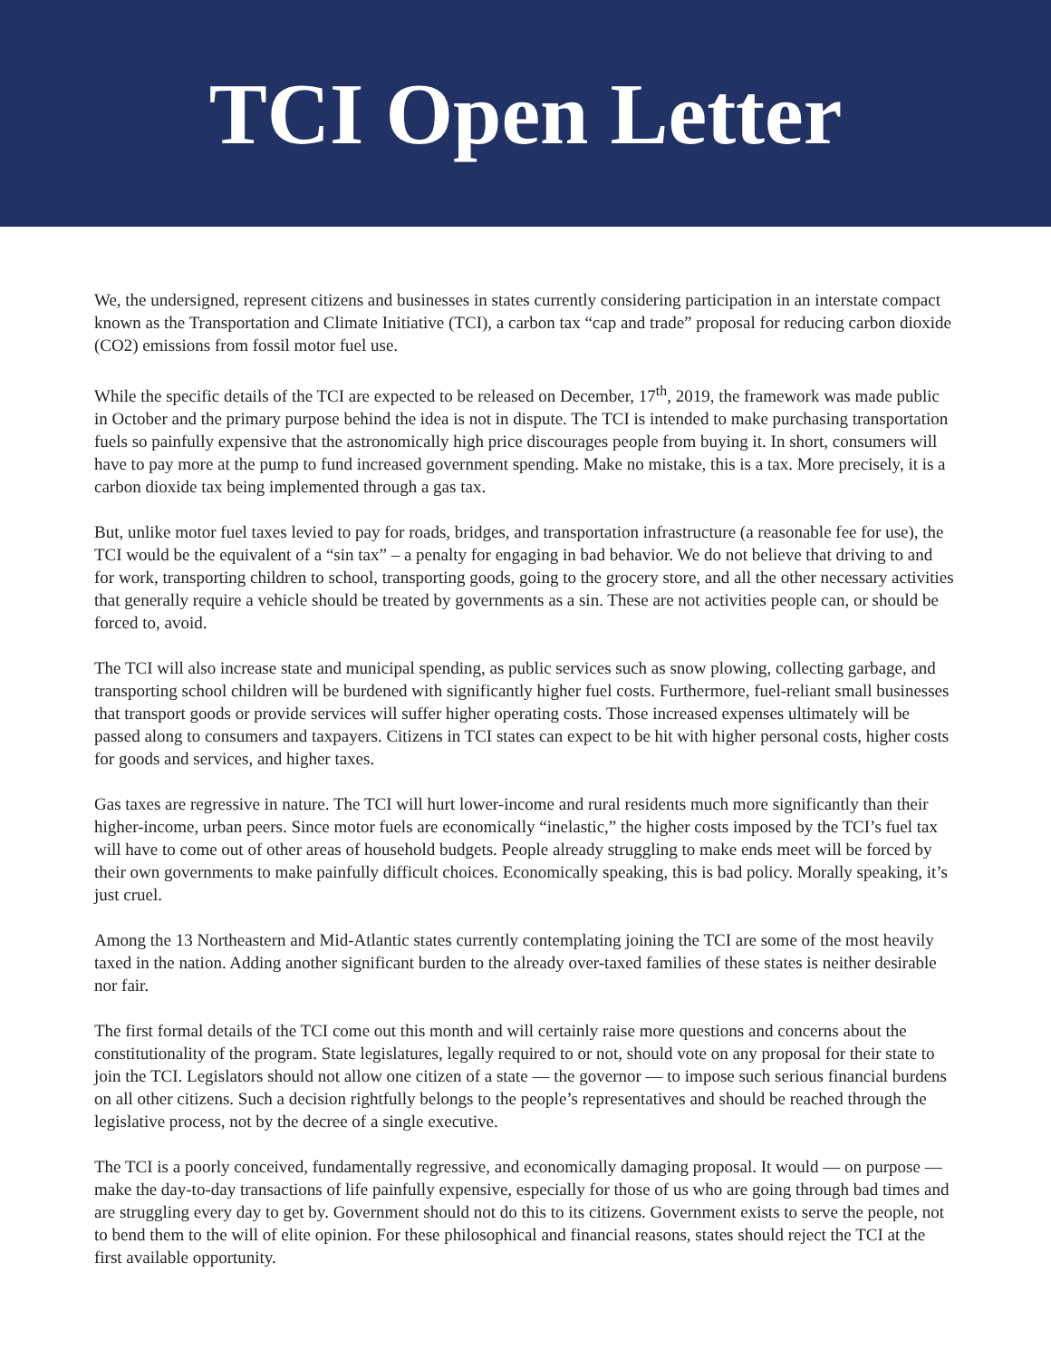TCI Open Letter
We, the undersigned, represent citizens and businesses in states currently considering participation in an interstate compact known as the Transportation and Climate Initiative (TCI), a carbon tax “cap and trade” proposal for reducing carbon dioxide (CO2) emissions from fossil motor fuel use.
While the specific details of the TCI are expected to be released on December, 17<sup>th</sup>, 2019, the framework was made public in October and the primary purpose behind the idea is not in dispute. The TCI is intended to make purchasing transportation fuels so painfully expensive that the astronomically high price discourages people from buying it. In short, consumers will have to pay more at the pump to fund increased government spending. Make no mistake, this is a tax. More precisely, it is a carbon dioxide tax being implemented through a gas tax.
But, unlike motor fuel taxes levied to pay for roads, bridges, and transportation infrastructure (a reasonable fee for use), the TCI would be the equivalent of a “sin tax” – a penalty for engaging in bad behavior. We do not believe that driving to and for work, transporting children to school, transporting goods, going to the grocery store, and all the other necessary activities that generally require a vehicle should be treated by governments as a sin. These are not activities people can, or should be forced to, avoid.
The TCI will also increase state and municipal spending, as public services such as snow plowing, collecting garbage, and transporting school children will be burdened with significantly higher fuel costs. Furthermore, fuel-reliant small businesses that transport goods or provide services will suffer higher operating costs. Those increased expenses ultimately will be passed along to consumers and taxpayers. Citizens in TCI states can expect to be hit with higher personal costs, higher costs for goods and services, and higher taxes.
Gas taxes are regressive in nature. The TCI will hurt lower-income and rural residents much more significantly than their higher-income, urban peers. Since motor fuels are economically “inelastic,” the higher costs imposed by the TCI’s fuel tax will have to come out of other areas of household budgets. People already struggling to make ends meet will be forced by their own governments to make painfully difficult choices. Economically speaking, this is bad policy. Morally speaking, it’s just cruel.
Among the 13 Northeastern and Mid-Atlantic states currently contemplating joining the TCI are some of the most heavily taxed in the nation. Adding another significant burden to the already over-taxed families of these states is neither desirable nor fair.
The first formal details of the TCI come out this month and will certainly raise more questions and concerns about the constitutionality of the program. State legislatures, legally required to or not, should vote on any proposal for their state to join the TCI. Legislators should not allow one citizen of a state — the governor — to impose such serious financial burdens on all other citizens. Such a decision rightfully belongs to the people’s representatives and should be reached through the legislative process, not by the decree of a single executive.
The TCI is a poorly conceived, fundamentally regressive, and economically damaging proposal. It would — on purpose — make the day-to-day transactions of life painfully expensive, especially for those of us who are going through bad times and are struggling every day to get by. Government should not do this to its citizens. Government exists to serve the people, not to bend them to the will of elite opinion. For these philosophical and financial reasons, states should reject the TCI at the first available opportunity.